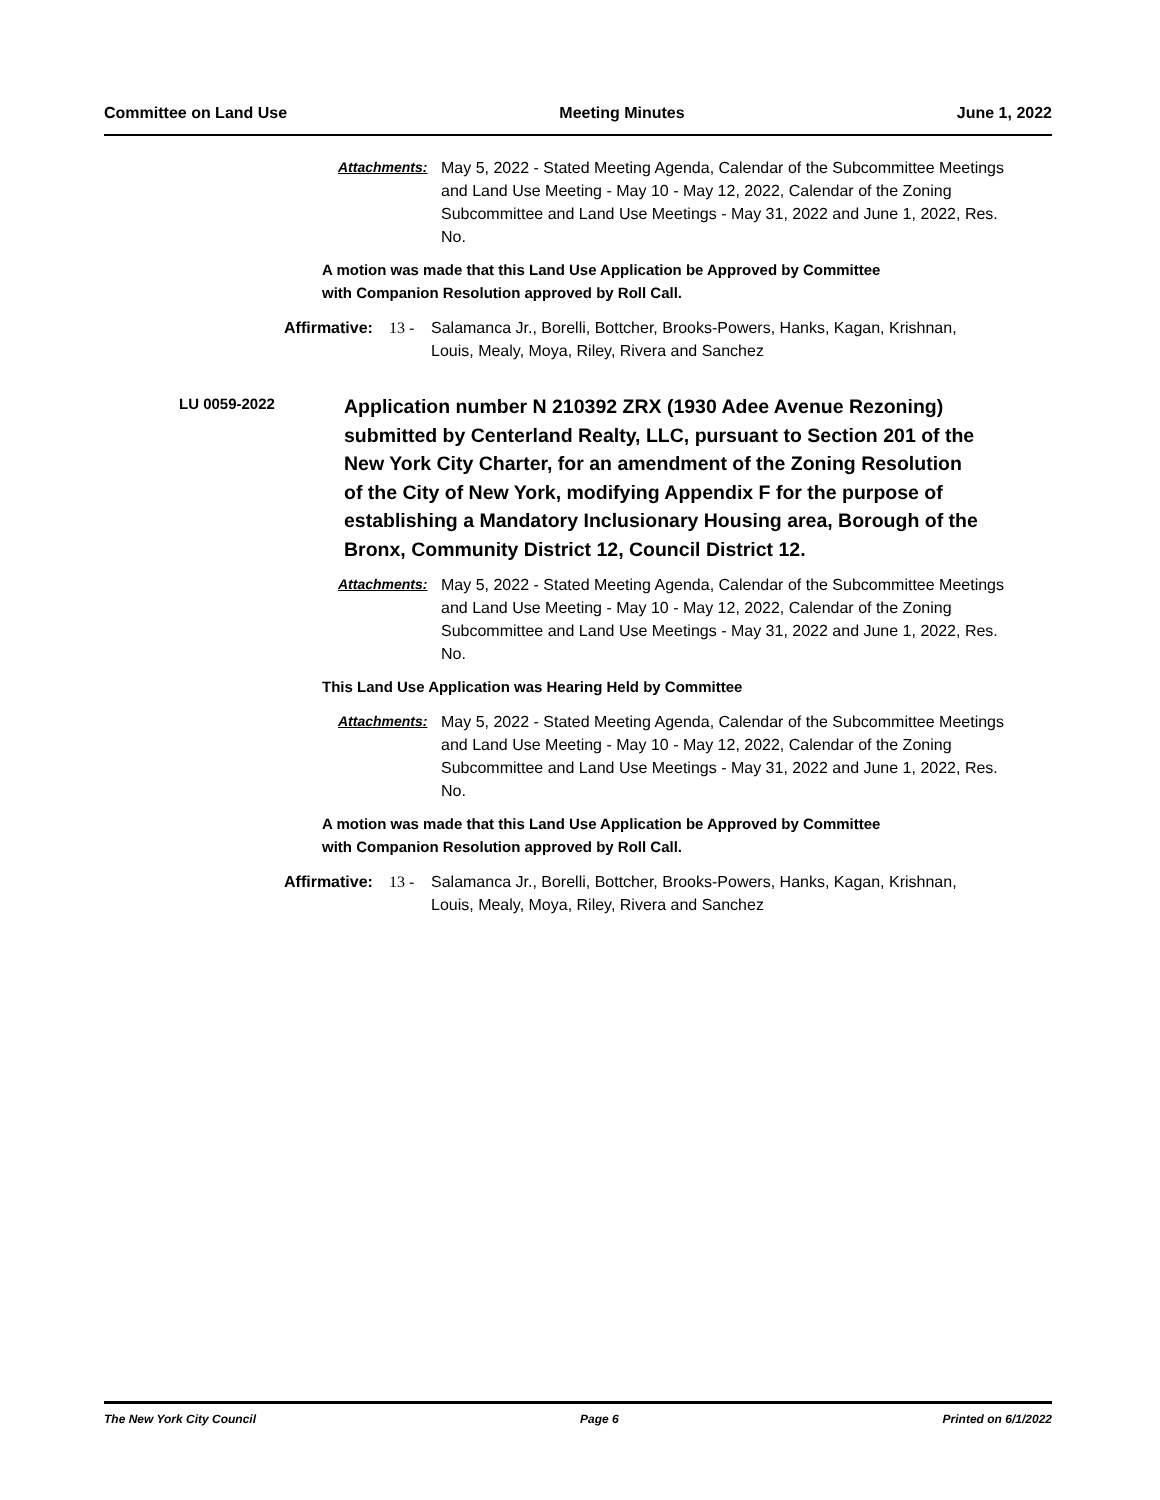Committee on Land Use Meeting Minutes June 1, 2022
Attachments: May 5, 2022 - Stated Meeting Agenda, Calendar of the Subcommittee Meetings and Land Use Meeting - May 10 - May 12, 2022, Calendar of the Zoning Subcommittee and Land Use Meetings - May 31, 2022 and June 1, 2022, Res. No.
A motion was made that this Land Use Application be Approved by Committee
with Companion Resolution approved by Roll Call.
Affirmative: 13 - Salamanca Jr., Borelli, Bottcher, Brooks-Powers, Hanks, Kagan, Krishnan, Louis, Mealy, Moya, Riley, Rivera and Sanchez
LU 0059-2022 Application number N 210392 ZRX (1930 Adee Avenue Rezoning) submitted by Centerland Realty, LLC, pursuant to Section 201 of the New York City Charter, for an amendment of the Zoning Resolution of the City of New York, modifying Appendix F for the purpose of establishing a Mandatory Inclusionary Housing area, Borough of the Bronx, Community District 12, Council District 12.
Attachments: May 5, 2022 - Stated Meeting Agenda, Calendar of the Subcommittee Meetings and Land Use Meeting - May 10 - May 12, 2022, Calendar of the Zoning Subcommittee and Land Use Meetings - May 31, 2022 and June 1, 2022, Res. No.
This Land Use Application was Hearing Held by Committee
Attachments: May 5, 2022 - Stated Meeting Agenda, Calendar of the Subcommittee Meetings and Land Use Meeting - May 10 - May 12, 2022, Calendar of the Zoning Subcommittee and Land Use Meetings - May 31, 2022 and June 1, 2022, Res. No.
A motion was made that this Land Use Application be Approved by Committee
with Companion Resolution approved by Roll Call.
Affirmative: 13 - Salamanca Jr., Borelli, Bottcher, Brooks-Powers, Hanks, Kagan, Krishnan, Louis, Mealy, Moya, Riley, Rivera and Sanchez
The New York City Council Page 6 Printed on 6/1/2022